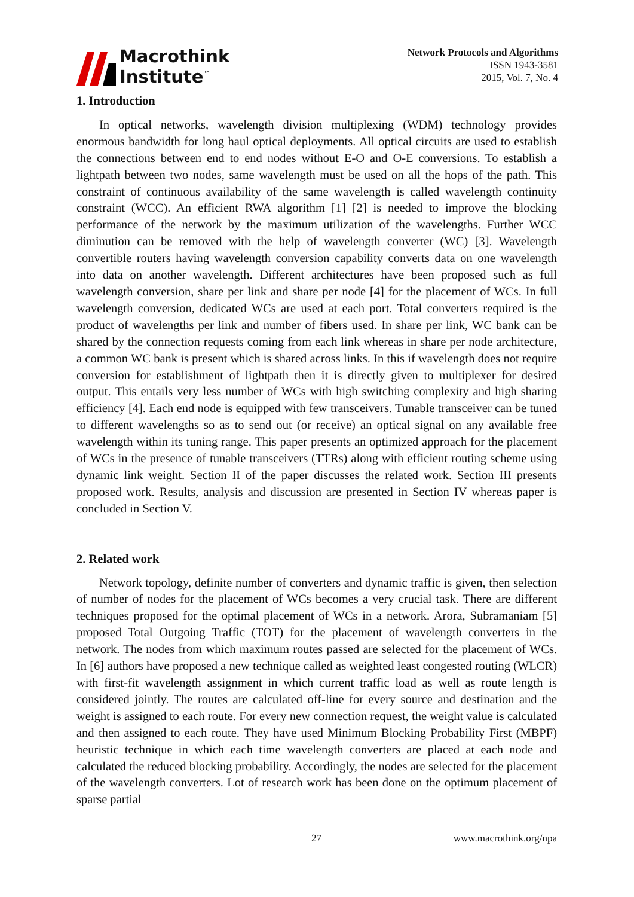Macrothink
Institute<sup>™</sup>
Network Protocols and Algorithms
ISSN 1943-3581
2015, Vol. 7, No. 4
1. Introduction
In optical networks, wavelength division multiplexing (WDM) technology provides enormous bandwidth for long haul optical deployments. All optical circuits are used to establish the connections between end to end nodes without E-O and O-E conversions. To establish a lightpath between two nodes, same wavelength must be used on all the hops of the path. This constraint of continuous availability of the same wavelength is called wavelength continuity constraint (WCC). An efficient RWA algorithm [1] [2] is needed to improve the blocking performance of the network by the maximum utilization of the wavelengths. Further WCC diminution can be removed with the help of wavelength converter (WC) [3]. Wavelength convertible routers having wavelength conversion capability converts data on one wavelength into data on another wavelength. Different architectures have been proposed such as full wavelength conversion, share per link and share per node [4] for the placement of WCs. In full wavelength conversion, dedicated WCs are used at each port. Total converters required is the product of wavelengths per link and number of fibers used. In share per link, WC bank can be shared by the connection requests coming from each link whereas in share per node architecture, a common WC bank is present which is shared across links. In this if wavelength does not require conversion for establishment of lightpath then it is directly given to multiplexer for desired output. This entails very less number of WCs with high switching complexity and high sharing efficiency [4]. Each end node is equipped with few transceivers. Tunable transceiver can be tuned to different wavelengths so as to send out (or receive) an optical signal on any available free wavelength within its tuning range. This paper presents an optimized approach for the placement of WCs in the presence of tunable transceivers (TTRs) along with efficient routing scheme using dynamic link weight. Section II of the paper discusses the related work. Section III presents proposed work. Results, analysis and discussion are presented in Section IV whereas paper is concluded in Section V.
2. Related work
Network topology, definite number of converters and dynamic traffic is given, then selection of number of nodes for the placement of WCs becomes a very crucial task. There are different techniques proposed for the optimal placement of WCs in a network. Arora, Subramaniam [5] proposed Total Outgoing Traffic (TOT) for the placement of wavelength converters in the network. The nodes from which maximum routes passed are selected for the placement of WCs. In [6] authors have proposed a new technique called as weighted least congested routing (WLCR) with first-fit wavelength assignment in which current traffic load as well as route length is considered jointly. The routes are calculated off-line for every source and destination and the weight is assigned to each route. For every new connection request, the weight value is calculated and then assigned to each route. They have used Minimum Blocking Probability First (MBPF) heuristic technique in which each time wavelength converters are placed at each node and calculated the reduced blocking probability. Accordingly, the nodes are selected for the placement of the wavelength converters. Lot of research work has been done on the optimum placement of sparse partial
27 www.macrothink.org/npa